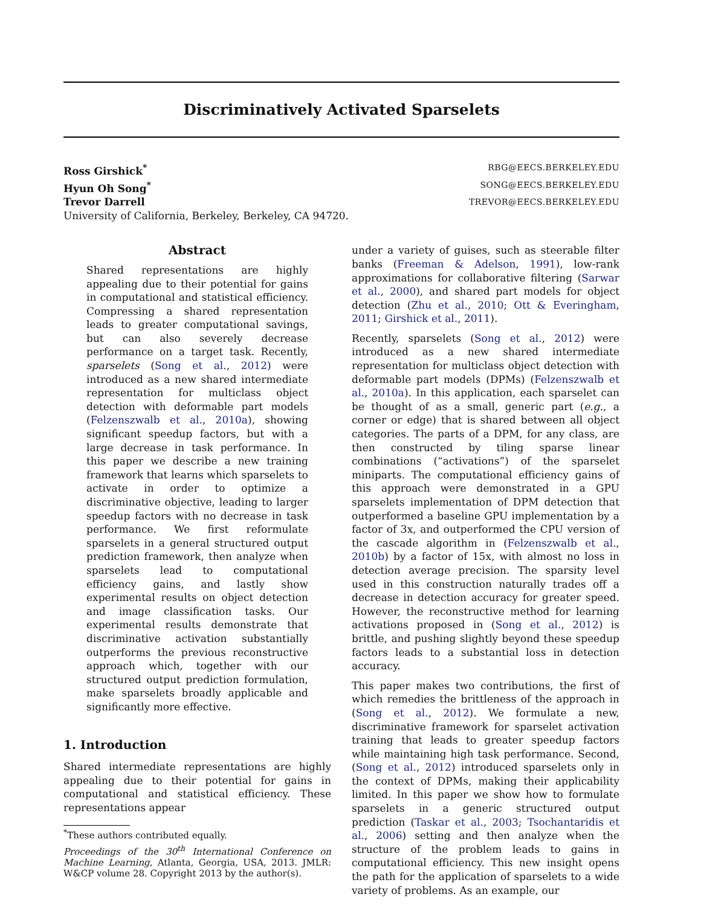Discriminatively Activated Sparselets
Ross Girshick<sup>*</sup> RBG@EECS.BERKELEY.EDU
Hyun Oh Song<sup>*</sup> SONG@EECS.BERKELEY.EDU
Trevor Darrell TREVOR@EECS.BERKELEY.EDU
University of California, Berkeley, Berkeley, CA 94720.
Abstract
Shared representations are highly appealing due to their potential for gains in computational and statistical efficiency. Compressing a shared representation leads to greater computational savings, but can also severely decrease performance on a target task. Recently, sparselets (Song et al., 2012) were introduced as a new shared intermediate representation for multiclass object detection with deformable part models (Felzenszwalb et al., 2010a), showing significant speedup factors, but with a large decrease in task performance. In this paper we describe a new training framework that learns which sparselets to activate in order to optimize a discriminative objective, leading to larger speedup factors with no decrease in task performance. We first reformulate sparselets in a general structured output prediction framework, then analyze when sparselets lead to computational efficiency gains, and lastly show experimental results on object detection and image classification tasks. Our experimental results demonstrate that discriminative activation substantially outperforms the previous reconstructive approach which, together with our structured output prediction formulation, make sparselets broadly applicable and significantly more effective.
1. Introduction
Shared intermediate representations are highly appealing due to their potential for gains in computational and statistical efficiency. These representations appear
<sup>*</sup> These authors contributed equally.
Proceedings of the 30<sup>th</sup> International Conference on Machine Learning, Atlanta, Georgia, USA, 2013. JMLR: W&CP volume 28. Copyright 2013 by the author(s).
under a variety of guises, such as steerable filter banks (Freeman & Adelson, 1991), low-rank approximations for collaborative filtering (Sarwar et al., 2000), and shared part models for object detection (Zhu et al., 2010; Ott & Everingham, 2011; Girshick et al., 2011).
Recently, sparselets (Song et al., 2012) were introduced as a new shared intermediate representation for multiclass object detection with deformable part models (DPMs) (Felzenszwalb et al., 2010a). In this application, each sparselet can be thought of as a small, generic part (e.g., a corner or edge) that is shared between all object categories. The parts of a DPM, for any class, are then constructed by tiling sparse linear combinations (“activations”) of the sparselet miniparts. The computational efficiency gains of this approach were demonstrated in a GPU sparselets implementation of DPM detection that outperformed a baseline GPU implementation by a factor of 3x, and outperformed the CPU version of the cascade algorithm in (Felzenszwalb et al., 2010b) by a factor of 15x, with almost no loss in detection average precision. The sparsity level used in this construction naturally trades off a decrease in detection accuracy for greater speed. However, the reconstructive method for learning activations proposed in (Song et al., 2012) is brittle, and pushing slightly beyond these speedup factors leads to a substantial loss in detection accuracy.
This paper makes two contributions, the first of which remedies the brittleness of the approach in (Song et al., 2012). We formulate a new, discriminative framework for sparselet activation training that leads to greater speedup factors while maintaining high task performance. Second, (Song et al., 2012) introduced sparselets only in the context of DPMs, making their applicability limited. In this paper we show how to formulate sparselets in a generic structured output prediction (Taskar et al., 2003; Tsochantaridis et al., 2006) setting and then analyze when the structure of the problem leads to gains in computational efficiency. This new insight opens the path for the application of sparselets to a wide variety of problems. As an example, our